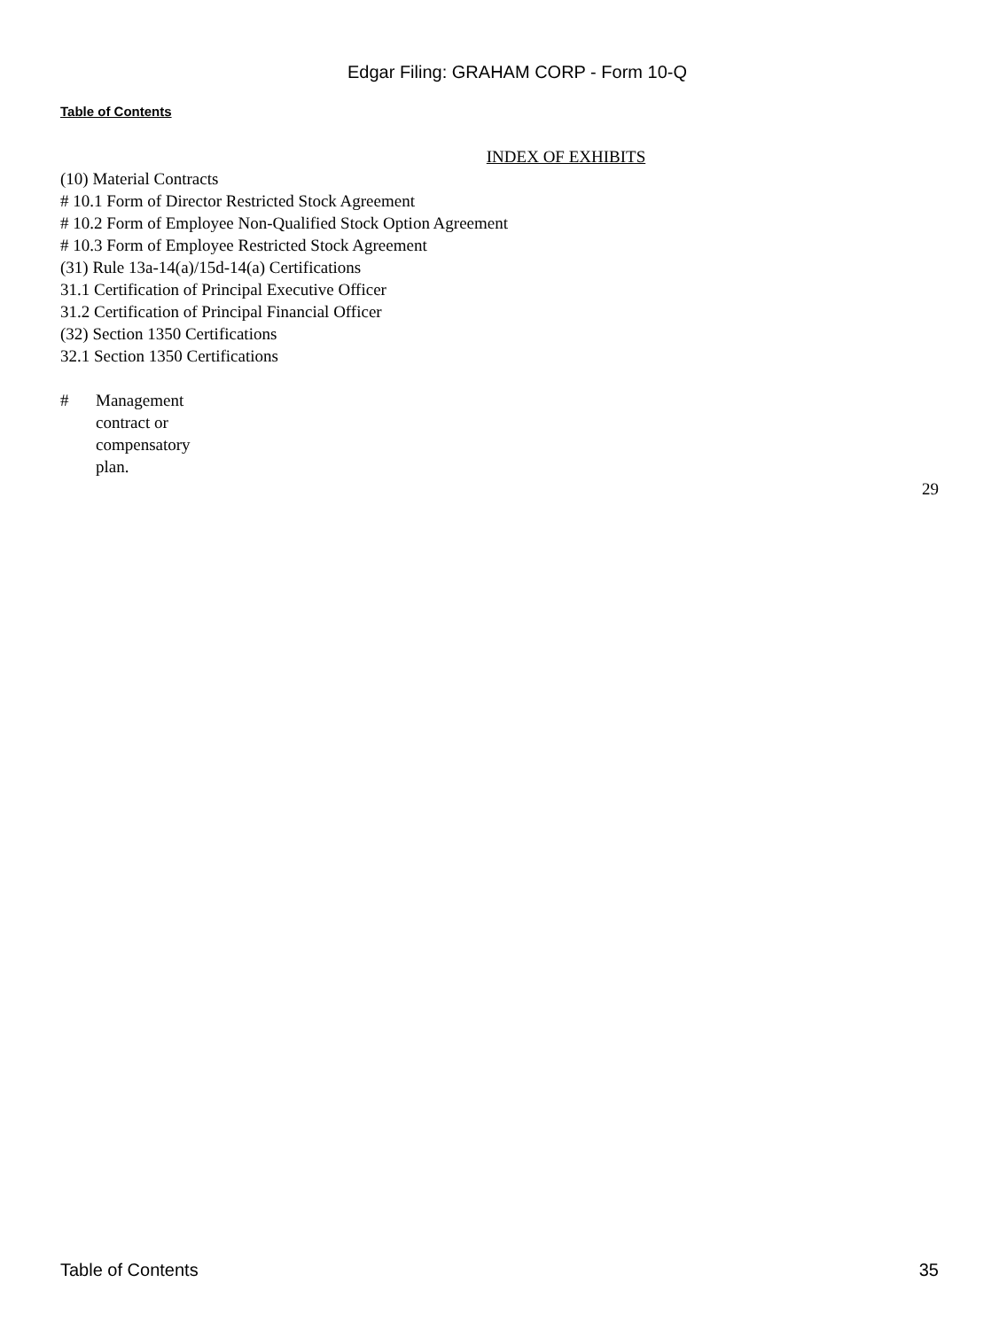Edgar Filing: GRAHAM CORP - Form 10-Q
Table of Contents
INDEX OF EXHIBITS
(10) Material Contracts
# 10.1 Form of Director Restricted Stock Agreement
# 10.2 Form of Employee Non-Qualified Stock Option Agreement
# 10.3 Form of Employee Restricted Stock Agreement
(31) Rule 13a-14(a)/15d-14(a) Certifications
31.1 Certification of Principal Executive Officer
31.2 Certification of Principal Financial Officer
(32) Section 1350 Certifications
32.1 Section 1350 Certifications
# Management contract or compensatory plan.
29
Table of Contents 35